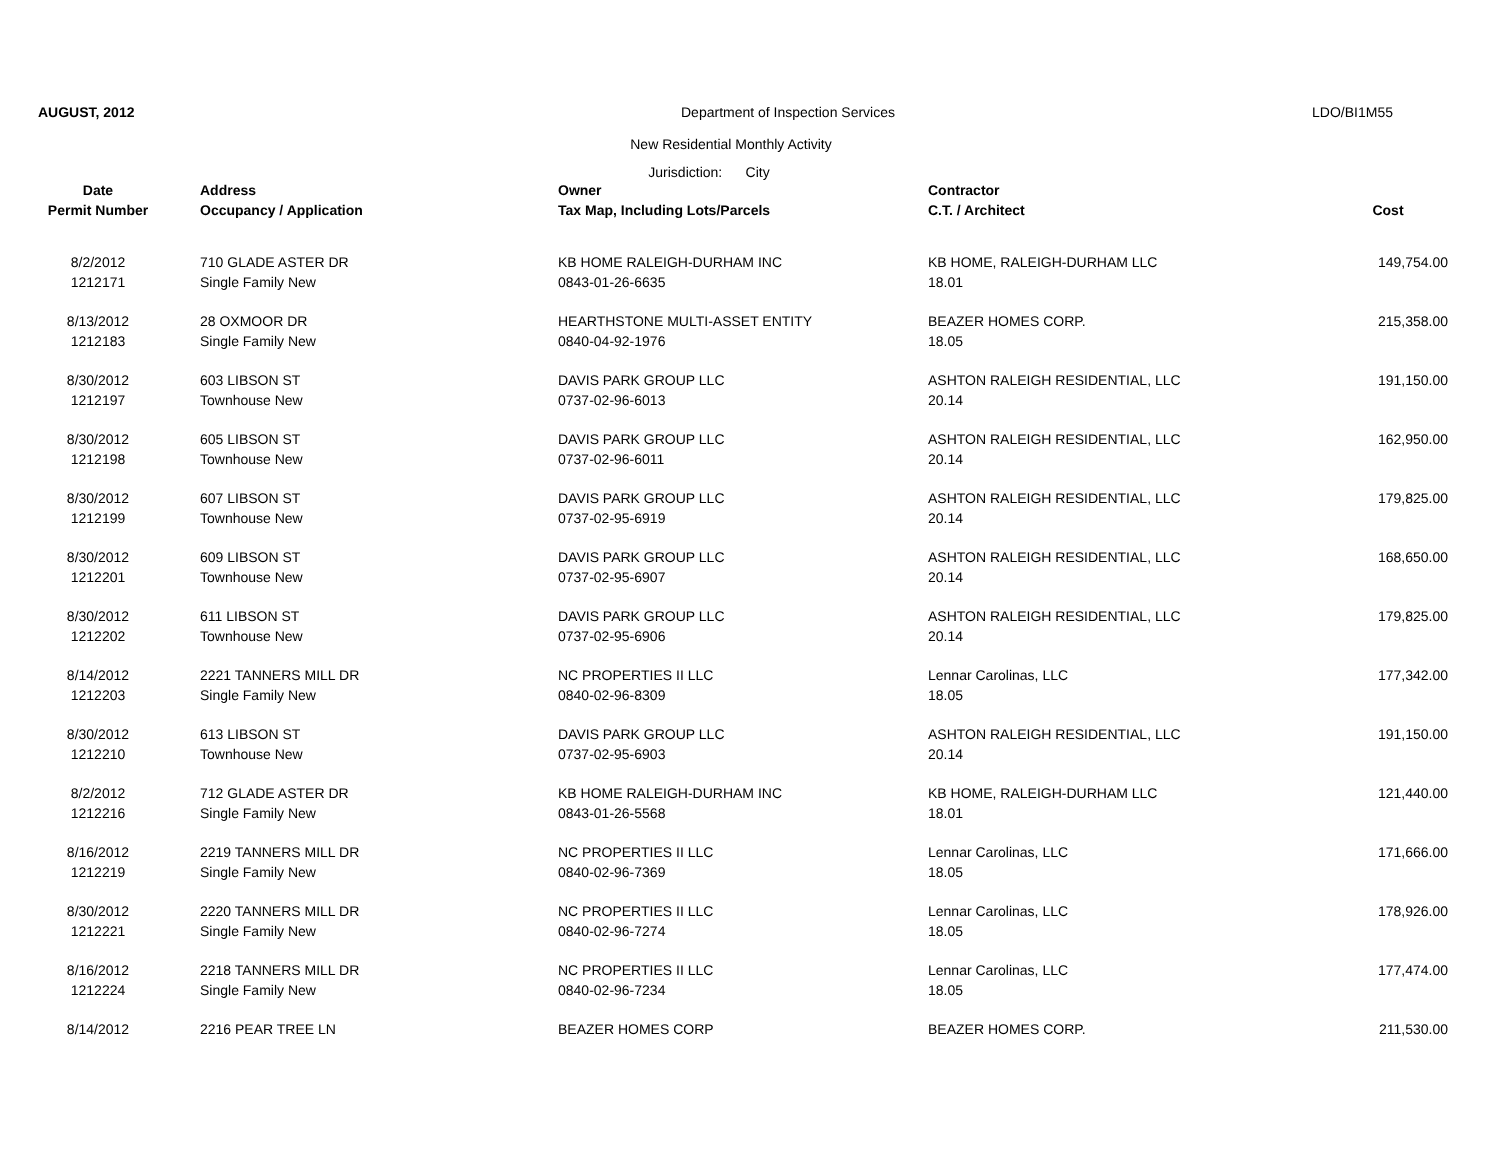AUGUST, 2012 Department of Inspection Services LDO/BI1M55
New Residential Monthly Activity
Jurisdiction: City
| Date | Address | Owner | Contractor | |
| --- | --- | --- | --- | --- |
| Permit Number | Occupancy / Application | Tax Map, Including Lots/Parcels | C.T. / Architect | Cost |
| 8/2/2012 | 710 GLADE ASTER DR | KB HOME RALEIGH-DURHAM INC | KB HOME, RALEIGH-DURHAM LLC | 149,754.00 |
| 1212171 | Single Family New | 0843-01-26-6635 | 18.01 | |
| 8/13/2012 | 28 OXMOOR DR | HEARTHSTONE MULTI-ASSET ENTITY | BEAZER HOMES CORP. | 215,358.00 |
| 1212183 | Single Family New | 0840-04-92-1976 | 18.05 | |
| 8/30/2012 | 603 LIBSON ST | DAVIS PARK GROUP LLC | ASHTON RALEIGH RESIDENTIAL, LLC | 191,150.00 |
| 1212197 | Townhouse New | 0737-02-96-6013 | 20.14 | |
| 8/30/2012 | 605 LIBSON ST | DAVIS PARK GROUP LLC | ASHTON RALEIGH RESIDENTIAL, LLC | 162,950.00 |
| 1212198 | Townhouse New | 0737-02-96-6011 | 20.14 | |
| 8/30/2012 | 607 LIBSON ST | DAVIS PARK GROUP LLC | ASHTON RALEIGH RESIDENTIAL, LLC | 179,825.00 |
| 1212199 | Townhouse New | 0737-02-95-6919 | 20.14 | |
| 8/30/2012 | 609 LIBSON ST | DAVIS PARK GROUP LLC | ASHTON RALEIGH RESIDENTIAL, LLC | 168,650.00 |
| 1212201 | Townhouse New | 0737-02-95-6907 | 20.14 | |
| 8/30/2012 | 611 LIBSON ST | DAVIS PARK GROUP LLC | ASHTON RALEIGH RESIDENTIAL, LLC | 179,825.00 |
| 1212202 | Townhouse New | 0737-02-95-6906 | 20.14 | |
| 8/14/2012 | 2221 TANNERS MILL DR | NC PROPERTIES II LLC | Lennar Carolinas, LLC | 177,342.00 |
| 1212203 | Single Family New | 0840-02-96-8309 | 18.05 | |
| 8/30/2012 | 613 LIBSON ST | DAVIS PARK GROUP LLC | ASHTON RALEIGH RESIDENTIAL, LLC | 191,150.00 |
| 1212210 | Townhouse New | 0737-02-95-6903 | 20.14 | |
| 8/2/2012 | 712 GLADE ASTER DR | KB HOME RALEIGH-DURHAM INC | KB HOME, RALEIGH-DURHAM LLC | 121,440.00 |
| 1212216 | Single Family New | 0843-01-26-5568 | 18.01 | |
| 8/16/2012 | 2219 TANNERS MILL DR | NC PROPERTIES II LLC | Lennar Carolinas, LLC | 171,666.00 |
| 1212219 | Single Family New | 0840-02-96-7369 | 18.05 | |
| 8/30/2012 | 2220 TANNERS MILL DR | NC PROPERTIES II LLC | Lennar Carolinas, LLC | 178,926.00 |
| 1212221 | Single Family New | 0840-02-96-7274 | 18.05 | |
| 8/16/2012 | 2218 TANNERS MILL DR | NC PROPERTIES II LLC | Lennar Carolinas, LLC | 177,474.00 |
| 1212224 | Single Family New | 0840-02-96-7234 | 18.05 | |
| 8/14/2012 | 2216 PEAR TREE LN | BEAZER HOMES CORP | BEAZER HOMES CORP. | 211,530.00 |